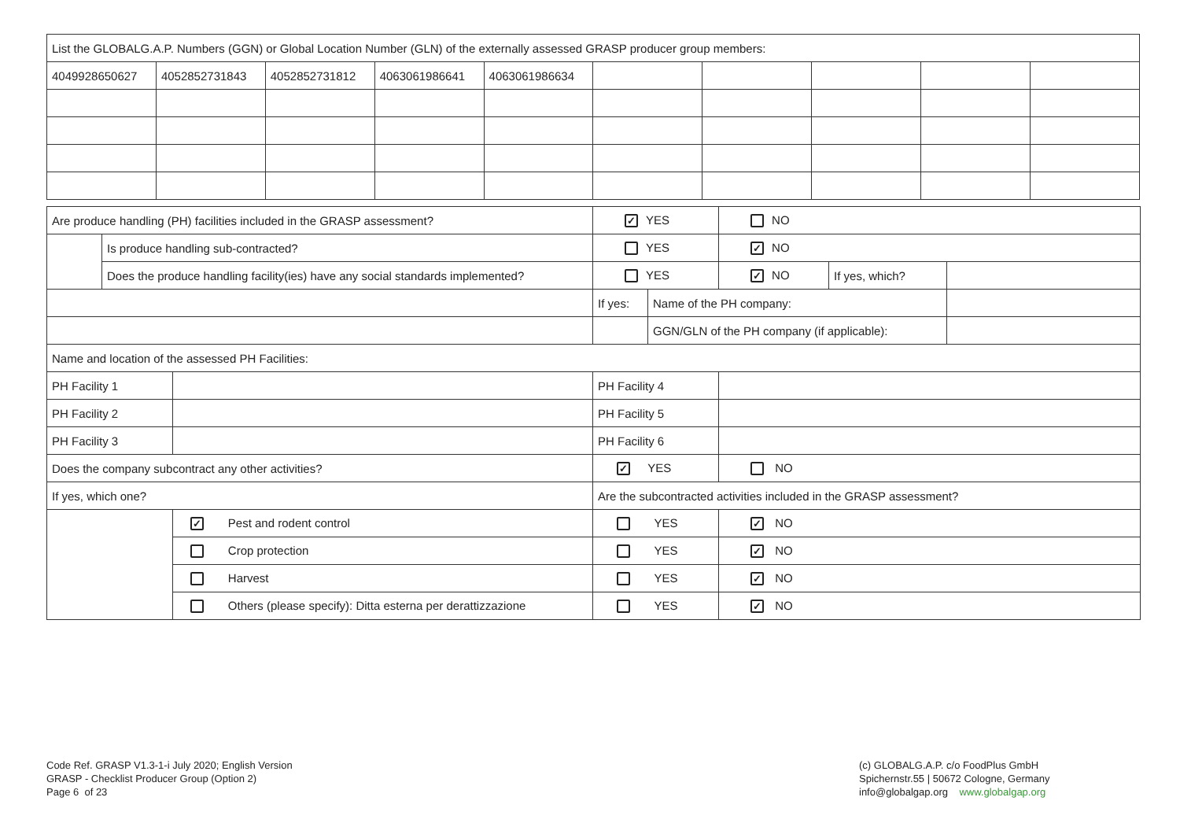| List the GLOBALG.A.P. Numbers (GGN) or Global Location Number (GLN) of the externally assessed GRASP producer group members: | | | | | | | | | |
| 4049928650627 | 4052852731843 | 4052852731812 | 4063061986641 | 4063061986634 | | | | | |
| Are produce handling (PH) facilities included in the GRASP assessment? | | | ✓ YES | | NO | | |
| | Is produce handling sub-contracted? | | YES | | ✓ NO | | |
| | Does the produce handling facility(ies) have any social standards implemented? | | YES | | ✓ NO | If yes, which? | |
| | | | If yes: | Name of the PH company: | | | |
| | | | | GGN/GLN of the PH company (if applicable): | | | |
| Name and location of the assessed PH Facilities: | | | | | | | |
| PH Facility 1 | | | PH Facility 4 | | | | |
| PH Facility 2 | | | PH Facility 5 | | | | |
| PH Facility 3 | | | PH Facility 6 | | | | |
| Does the company subcontract any other activities? | | | ✓ YES | | NO | | |
| If yes, which one? | | | Are the subcontracted activities included in the GRASP assessment? | | | | |
| | | ✓ Pest and rodent control | YES | | ✓ NO | | |
| | | Crop protection | YES | | ✓ NO | | |
| | | Harvest | YES | | ✓ NO | | |
| | | Others (please specify): Ditta esterna per derattizzazione | YES | | ✓ NO | | |
Code Ref. GRASP V1.3-1-i July 2020; English Version
GRASP - Checklist Producer Group (Option 2)
Page 6 of 23
(c) GLOBALG.A.P. c/o FoodPlus GmbH
Spichernstr.55 | 50672 Cologne, Germany
info@globalgap.org www.globalgap.org